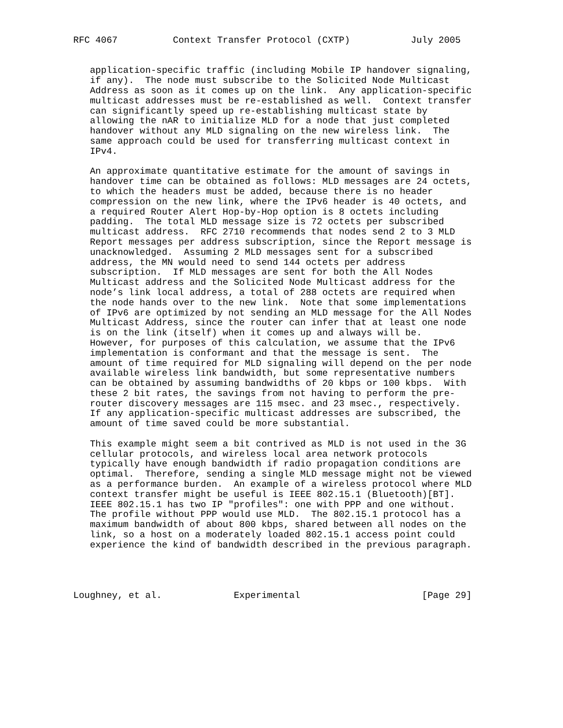RFC 4067          Context Transfer Protocol (CXTP)           July 2005


   application-specific traffic (including Mobile IP handover signaling,
   if any).  The node must subscribe to the Solicited Node Multicast
   Address as soon as it comes up on the link.  Any application-specific
   multicast addresses must be re-established as well.  Context transfer
   can significantly speed up re-establishing multicast state by
   allowing the nAR to initialize MLD for a node that just completed
   handover without any MLD signaling on the new wireless link.  The
   same approach could be used for transferring multicast context in
   IPv4.

   An approximate quantitative estimate for the amount of savings in
   handover time can be obtained as follows: MLD messages are 24 octets,
   to which the headers must be added, because there is no header
   compression on the new link, where the IPv6 header is 40 octets, and
   a required Router Alert Hop-by-Hop option is 8 octets including
   padding.  The total MLD message size is 72 octets per subscribed
   multicast address.  RFC 2710 recommends that nodes send 2 to 3 MLD
   Report messages per address subscription, since the Report message is
   unacknowledged.  Assuming 2 MLD messages sent for a subscribed
   address, the MN would need to send 144 octets per address
   subscription.  If MLD messages are sent for both the All Nodes
   Multicast address and the Solicited Node Multicast address for the
   node’s link local address, a total of 288 octets are required when
   the node hands over to the new link.  Note that some implementations
   of IPv6 are optimized by not sending an MLD message for the All Nodes
   Multicast Address, since the router can infer that at least one node
   is on the link (itself) when it comes up and always will be.
   However, for purposes of this calculation, we assume that the IPv6
   implementation is conformant and that the message is sent.  The
   amount of time required for MLD signaling will depend on the per node
   available wireless link bandwidth, but some representative numbers
   can be obtained by assuming bandwidths of 20 kbps or 100 kbps.  With
   these 2 bit rates, the savings from not having to perform the pre-
   router discovery messages are 115 msec. and 23 msec., respectively.
   If any application-specific multicast addresses are subscribed, the
   amount of time saved could be more substantial.

   This example might seem a bit contrived as MLD is not used in the 3G
   cellular protocols, and wireless local area network protocols
   typically have enough bandwidth if radio propagation conditions are
   optimal.  Therefore, sending a single MLD message might not be viewed
   as a performance burden.  An example of a wireless protocol where MLD
   context transfer might be useful is IEEE 802.15.1 (Bluetooth)[BT].
   IEEE 802.15.1 has two IP "profiles": one with PPP and one without.
   The profile without PPP would use MLD.  The 802.15.1 protocol has a
   maximum bandwidth of about 800 kbps, shared between all nodes on the
   link, so a host on a moderately loaded 802.15.1 access point could
   experience the kind of bandwidth described in the previous paragraph.




Loughney, et al.             Experimental                      [Page 29]